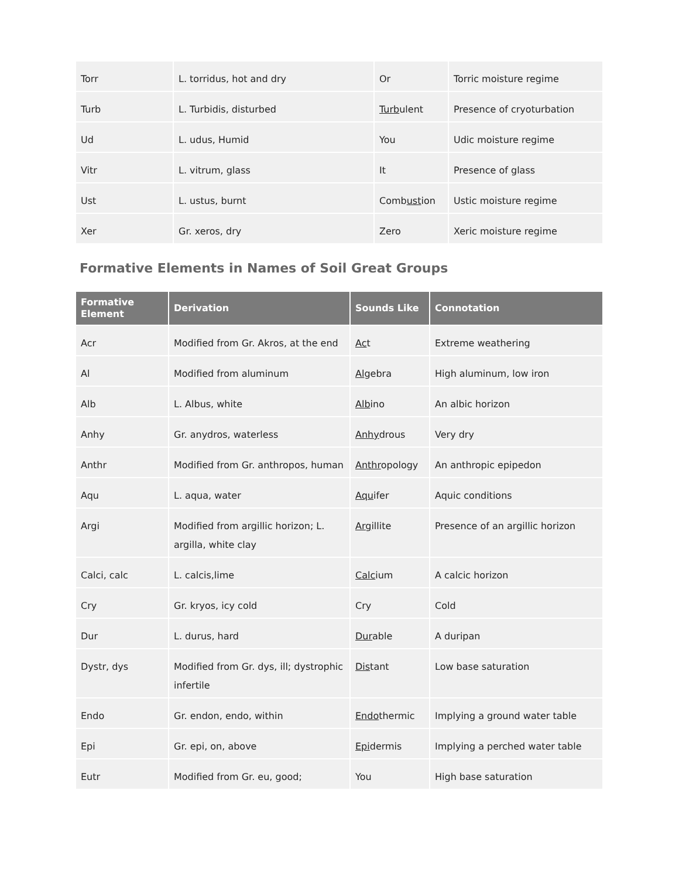| Torr | L. torridus, hot and dry | Or | Torric moisture regime |
| Turb | L. Turbidis, disturbed | Turb ulent | Presence of cryoturbation |
| Ud | L. udus, Humid | You | Udic moisture regime |
| Vitr | L. vitrum, glass | It | Presence of glass |
| Ust | L. ustus, burnt | Comb ust ion | Ustic moisture regime |
| Xer | Gr. xeros, dry | Zero | Xeric moisture regime |
Formative Elements in Names of Soil Great Groups
| Formative Element | Derivation | Sounds Like | Connotation |
| --- | --- | --- | --- |
| Acr | Modified from Gr. Akros, at the end | Ac t | Extreme weathering |
| Al | Modified from aluminum | Al gebra | High aluminum, low iron |
| Alb | L. Albus, white | Alb ino | An albic horizon |
| Anhy | Gr. anydros, waterless | Anhy drous | Very dry |
| Anthr | Modified from Gr. anthropos, human | Anthr opology | An anthropic epipedon |
| Aqu | L. aqua, water | Aqu ifer | Aquic conditions |
| Argi | Modified from argillic horizon; L. argilla, white clay | Arg illite | Presence of an argillic horizon |
| Calci, calc | L. calcis,lime | Calc ium | A calcic horizon |
| Cry | Gr. kryos, icy cold | Cry | Cold |
| Dur | L. durus, hard | Dur able | A duripan |
| Dystr, dys | Modified from Gr. dys, ill; dystrophic infertile | Dis tant | Low base saturation |
| Endo | Gr. endon, endo, within | Endo thermic | Implying a ground water table |
| Epi | Gr. epi, on, above | Epi dermis | Implying a perched water table |
| Eutr | Modified from Gr. eu, good; | You | High base saturation |